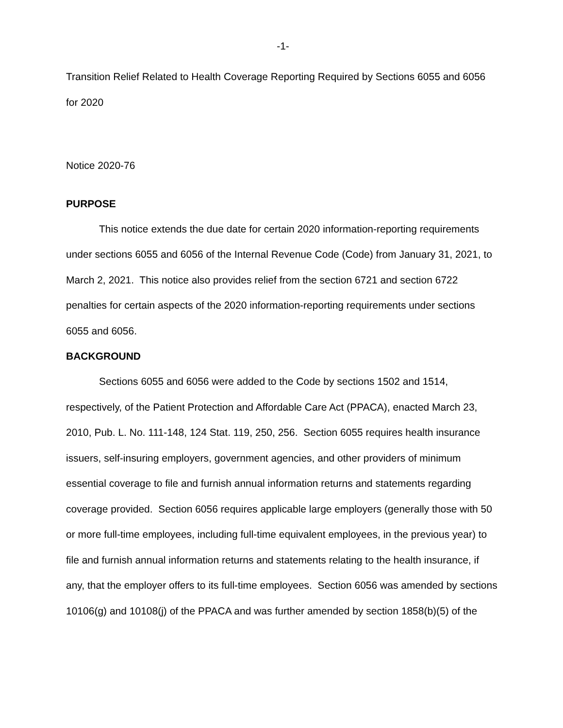-1-
Transition Relief Related to Health Coverage Reporting Required by Sections 6055 and 6056 for 2020
Notice 2020-76
PURPOSE
This notice extends the due date for certain 2020 information-reporting requirements under sections 6055 and 6056 of the Internal Revenue Code (Code) from January 31, 2021, to March 2, 2021. This notice also provides relief from the section 6721 and section 6722 penalties for certain aspects of the 2020 information-reporting requirements under sections 6055 and 6056.
BACKGROUND
Sections 6055 and 6056 were added to the Code by sections 1502 and 1514, respectively, of the Patient Protection and Affordable Care Act (PPACA), enacted March 23, 2010, Pub. L. No. 111-148, 124 Stat. 119, 250, 256. Section 6055 requires health insurance issuers, self-insuring employers, government agencies, and other providers of minimum essential coverage to file and furnish annual information returns and statements regarding coverage provided. Section 6056 requires applicable large employers (generally those with 50 or more full-time employees, including full-time equivalent employees, in the previous year) to file and furnish annual information returns and statements relating to the health insurance, if any, that the employer offers to its full-time employees. Section 6056 was amended by sections 10106(g) and 10108(j) of the PPACA and was further amended by section 1858(b)(5) of the